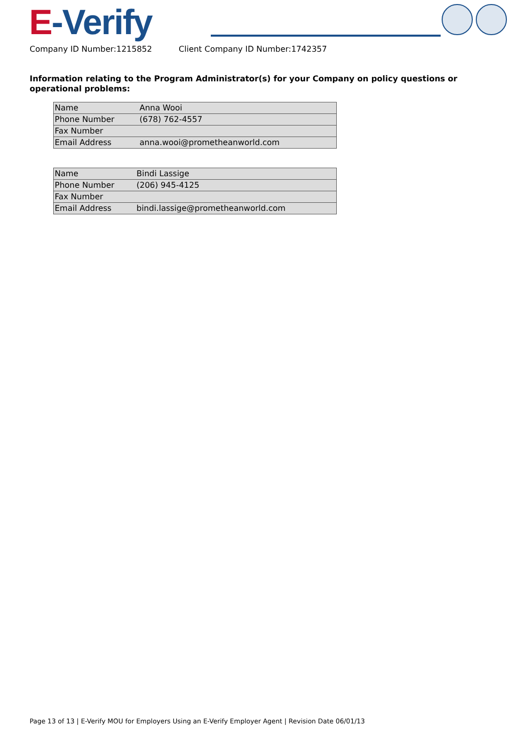E-Verify
Company ID Number:1215852 Client Company ID Number:1742357
Information relating to the Program Administrator(s) for your Company on policy questions or operational problems:
| Name | Anna Wooi |
| Phone Number | (678) 762-4557 |
| Fax Number | |
| Email Address | anna.wooi@prometheanworld.com |
| Name | Bindi Lassige |
| Phone Number | (206) 945-4125 |
| Fax Number | |
| Email Address | bindi.lassige@prometheanworld.com |
Page 13 of 13 | E-Verify MOU for Employers Using an E-Verify Employer Agent | Revision Date 06/01/13